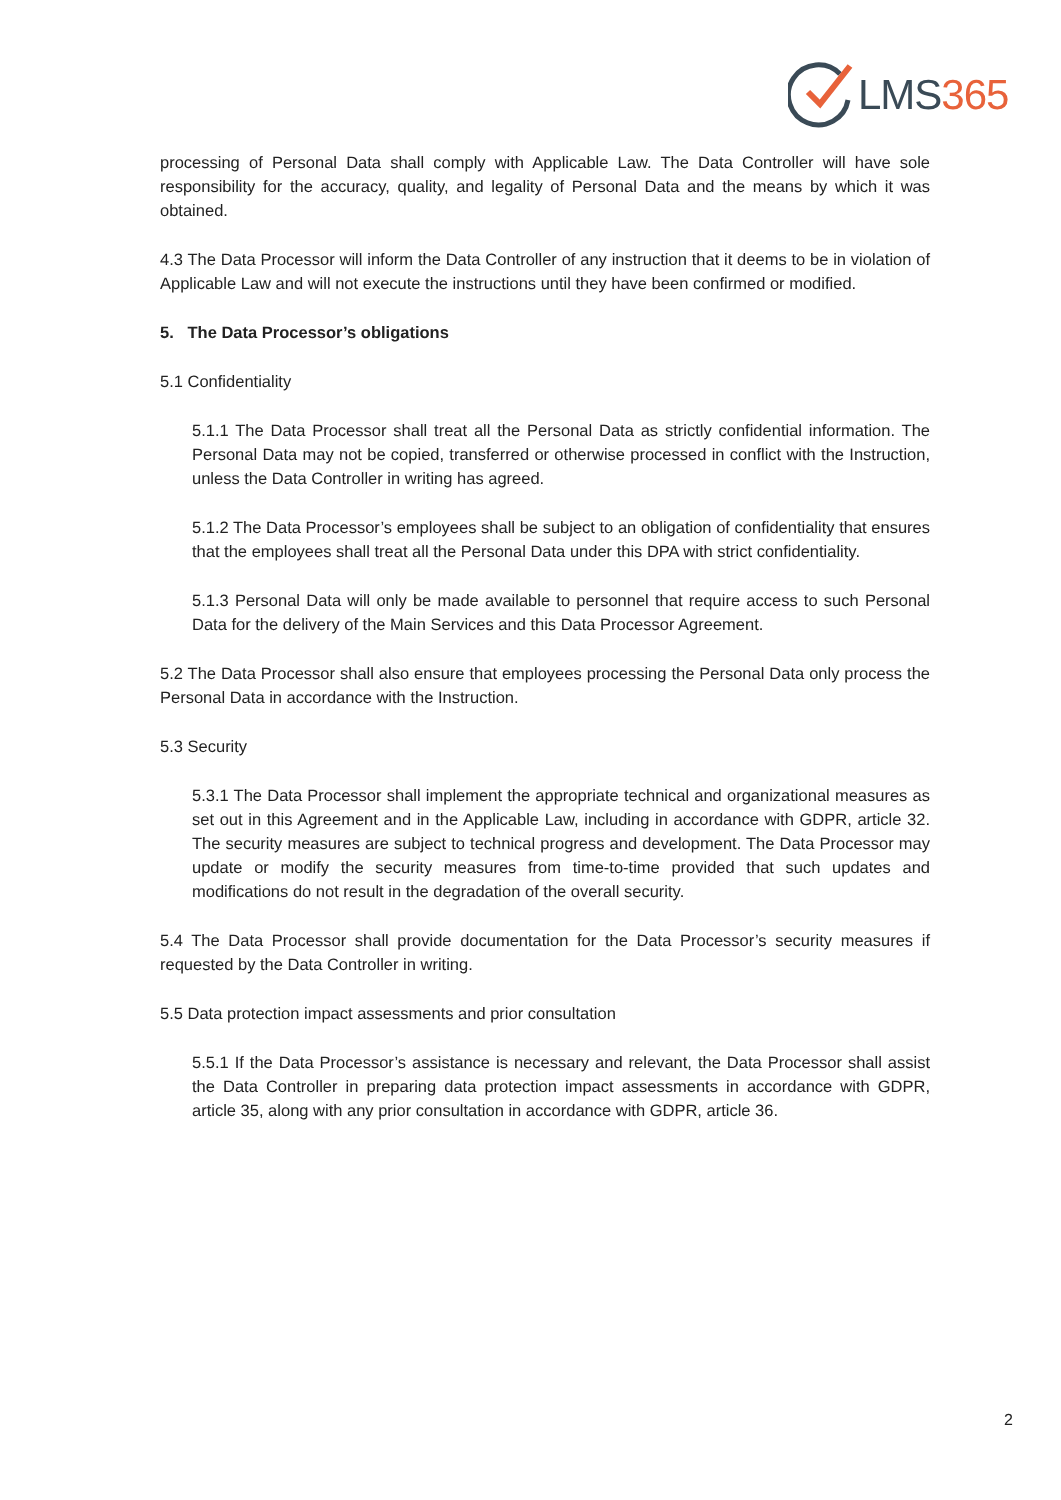LMS 365
processing of Personal Data shall comply with Applicable Law. The Data Controller will have sole responsibility for the accuracy, quality, and legality of Personal Data and the means by which it was obtained.
4.3 The Data Processor will inform the Data Controller of any instruction that it deems to be in violation of Applicable Law and will not execute the instructions until they have been confirmed or modified.
5. The Data Processor’s obligations
5.1 Confidentiality
5.1.1 The Data Processor shall treat all the Personal Data as strictly confidential information. The Personal Data may not be copied, transferred or otherwise processed in conflict with the Instruction, unless the Data Controller in writing has agreed.
5.1.2 The Data Processor’s employees shall be subject to an obligation of confidentiality that ensures that the employees shall treat all the Personal Data under this DPA with strict confidentiality.
5.1.3 Personal Data will only be made available to personnel that require access to such Personal Data for the delivery of the Main Services and this Data Processor Agreement.
5.2 The Data Processor shall also ensure that employees processing the Personal Data only process the Personal Data in accordance with the Instruction.
5.3 Security
5.3.1 The Data Processor shall implement the appropriate technical and organizational measures as set out in this Agreement and in the Applicable Law, including in accordance with GDPR, article 32. The security measures are subject to technical progress and development. The Data Processor may update or modify the security measures from time-to-time provided that such updates and modifications do not result in the degradation of the overall security.
5.4 The Data Processor shall provide documentation for the Data Processor’s security measures if requested by the Data Controller in writing.
5.5 Data protection impact assessments and prior consultation
5.5.1 If the Data Processor’s assistance is necessary and relevant, the Data Processor shall assist the Data Controller in preparing data protection impact assessments in accordance with GDPR, article 35, along with any prior consultation in accordance with GDPR, article 36.
2